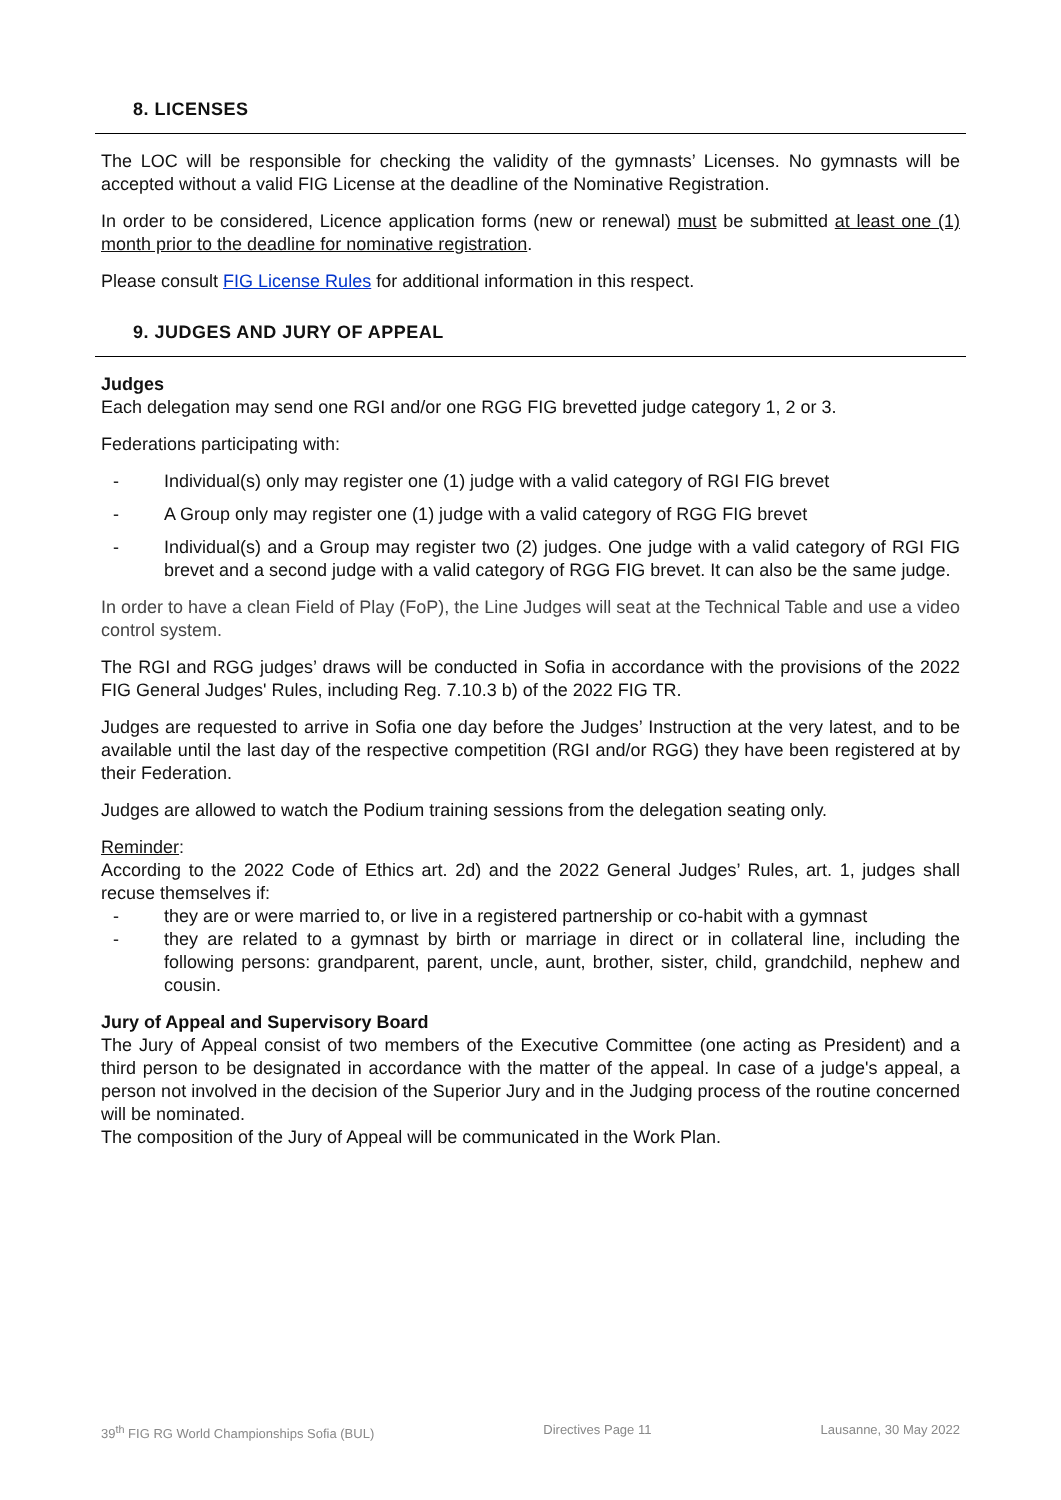8. LICENSES
The LOC will be responsible for checking the validity of the gymnasts’ Licenses. No gymnasts will be accepted without a valid FIG License at the deadline of the Nominative Registration.
In order to be considered, Licence application forms (new or renewal) must be submitted at least one (1) month prior to the deadline for nominative registration.
Please consult FIG License Rules for additional information in this respect.
9. JUDGES AND JURY OF APPEAL
Judges
Each delegation may send one RGI and/or one RGG FIG brevetted judge category 1, 2 or 3.
Federations participating with:
- Individual(s) only may register one (1) judge with a valid category of RGI FIG brevet
- A Group only may register one (1) judge with a valid category of RGG FIG brevet
- Individual(s) and a Group may register two (2) judges. One judge with a valid category of RGI FIG brevet and a second judge with a valid category of RGG FIG brevet. It can also be the same judge.
In order to have a clean Field of Play (FoP), the Line Judges will seat at the Technical Table and use a video control system.
The RGI and RGG judges’ draws will be conducted in Sofia in accordance with the provisions of the 2022 FIG General Judges' Rules, including Reg. 7.10.3 b) of the 2022 FIG TR.
Judges are requested to arrive in Sofia one day before the Judges’ Instruction at the very latest, and to be available until the last day of the respective competition (RGI and/or RGG) they have been registered at by their Federation.
Judges are allowed to watch the Podium training sessions from the delegation seating only.
Reminder:
According to the 2022 Code of Ethics art. 2d) and the 2022 General Judges’ Rules, art. 1, judges shall recuse themselves if:
- they are or were married to, or live in a registered partnership or co-habit with a gymnast
- they are related to a gymnast by birth or marriage in direct or in collateral line, including the following persons: grandparent, parent, uncle, aunt, brother, sister, child, grandchild, nephew and cousin.
Jury of Appeal and Supervisory Board
The Jury of Appeal consist of two members of the Executive Committee (one acting as President) and a third person to be designated in accordance with the matter of the appeal. In case of a judge's appeal, a person not involved in the decision of the Superior Jury and in the Judging process of the routine concerned will be nominated.
The composition of the Jury of Appeal will be communicated in the Work Plan.
39<sup>th</sup> FIG RG World Championships Sofia (BUL) Directives Page 11 Lausanne, 30 May 2022